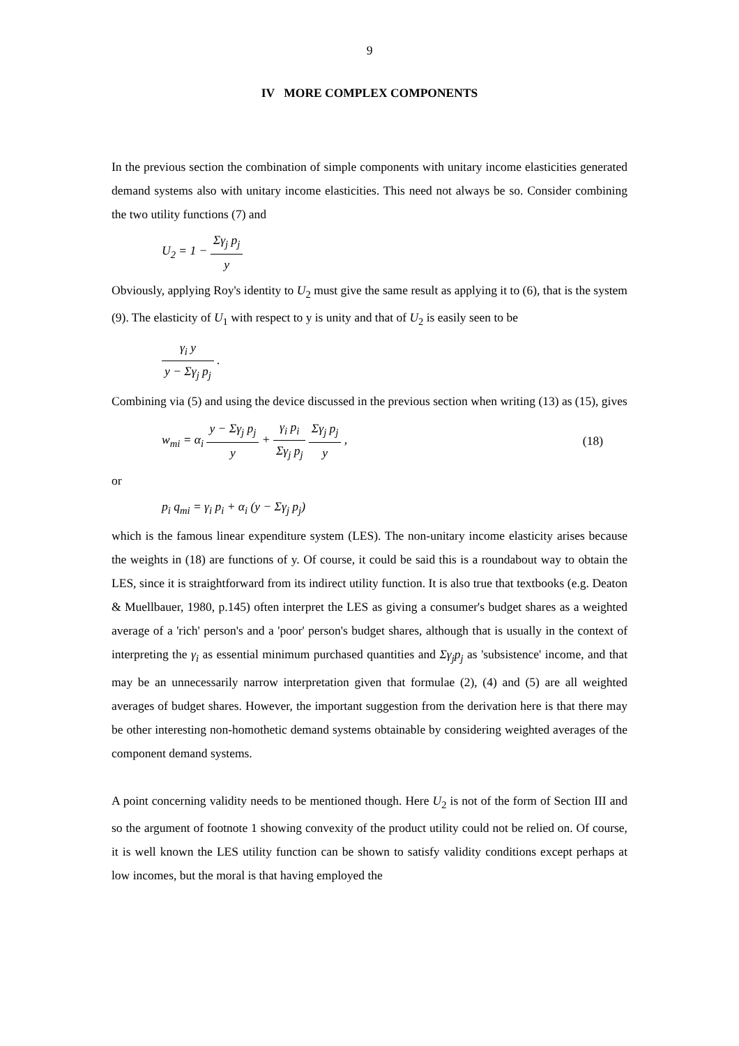9
IV MORE COMPLEX COMPONENTS
In the previous section the combination of simple components with unitary income elasticities generated demand systems also with unitary income elasticities. This need not always be so. Consider combining the two utility functions (7) and
U<sub>2</sub> = 1 − Σγ<sub>j</sub> p<sub>j</sub> y
Obviously, applying Roy's identity to U<sub>2</sub> must give the same result as applying it to (6), that is the system (9). The elasticity of U<sub>1</sub> with respect to y is unity and that of U<sub>2</sub> is easily seen to be
γ<sub>i</sub> y y − Σγ<sub>j</sub> p<sub>j</sub> .
Combining via (5) and using the device discussed in the previous section when writing (13) as (15), gives
w<sub>mi</sub> = α<sub>i</sub> y − Σγ<sub>j</sub> p<sub>j</sub> y + γ<sub>i</sub> p<sub>i</sub> Σγ<sub>j</sub> p<sub>j</sub> Σγ<sub>j</sub> p<sub>j</sub> y , (18)
or
p<sub>i</sub> q<sub>mi</sub> = γ<sub>i</sub> p<sub>i</sub> + α<sub>i</sub> (y − Σγ<sub>j</sub> p<sub>j</sub>)
which is the famous linear expenditure system (LES). The non-unitary income elasticity arises because the weights in (18) are functions of y. Of course, it could be said this is a roundabout way to obtain the LES, since it is straightforward from its indirect utility function. It is also true that textbooks (e.g. Deaton & Muellbauer, 1980, p.145) often interpret the LES as giving a consumer's budget shares as a weighted average of a 'rich' person's and a 'poor' person's budget shares, although that is usually in the context of interpreting the γ<sub>i</sub> as essential minimum purchased quantities and Σγ<sub>j</sub>p<sub>j</sub> as 'subsistence' income, and that may be an unnecessarily narrow interpretation given that formulae (2), (4) and (5) are all weighted averages of budget shares. However, the important suggestion from the derivation here is that there may be other interesting non-homothetic demand systems obtainable by considering weighted averages of the component demand systems.
A point concerning validity needs to be mentioned though. Here U<sub>2</sub> is not of the form of Section III and so the argument of footnote 1 showing convexity of the product utility could not be relied on. Of course, it is well known the LES utility function can be shown to satisfy validity conditions except perhaps at low incomes, but the moral is that having employed the